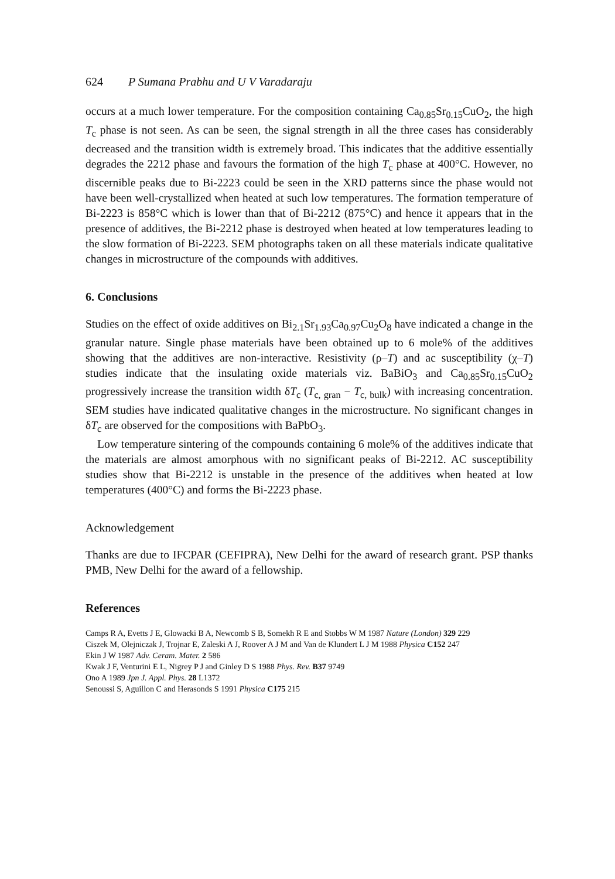624 P Sumana Prabhu and U V Varadaraju
occurs at a much lower temperature. For the composition containing Ca<sub>0.85</sub>Sr<sub>0.15</sub>CuO<sub>2</sub>, the high T<sub>c</sub> phase is not seen. As can be seen, the signal strength in all the three cases has considerably decreased and the transition width is extremely broad. This indicates that the additive essentially degrades the 2212 phase and favours the formation of the high T<sub>c</sub> phase at 400°C. However, no discernible peaks due to Bi-2223 could be seen in the XRD patterns since the phase would not have been well-crystallized when heated at such low temperatures. The formation temperature of Bi-2223 is 858°C which is lower than that of Bi-2212 (875°C) and hence it appears that in the presence of additives, the Bi-2212 phase is destroyed when heated at low temperatures leading to the slow formation of Bi-2223. SEM photographs taken on all these materials indicate qualitative changes in microstructure of the compounds with additives.
6. Conclusions
Studies on the effect of oxide additives on Bi<sub>2.1</sub>Sr<sub>1.93</sub>Ca<sub>0.97</sub>Cu<sub>2</sub>O<sub>8</sub> have indicated a change in the granular nature. Single phase materials have been obtained up to 6 mole% of the additives showing that the additives are non-interactive. Resistivity (ρ–T) and ac susceptibility (χ–T) studies indicate that the insulating oxide materials viz. BaBiO<sub>3</sub> and Ca<sub>0.85</sub>Sr<sub>0.15</sub>CuO<sub>2</sub> progressively increase the transition width δT<sub>c</sub> (T<sub>c, gran</sub> − T<sub>c, bulk</sub>) with increasing concentration. SEM studies have indicated qualitative changes in the microstructure. No significant changes in δT<sub>c</sub> are observed for the compositions with BaPbO<sub>3</sub>.
Low temperature sintering of the compounds containing 6 mole% of the additives indicate that the materials are almost amorphous with no significant peaks of Bi-2212. AC susceptibility studies show that Bi-2212 is unstable in the presence of the additives when heated at low temperatures (400°C) and forms the Bi-2223 phase.
Acknowledgement
Thanks are due to IFCPAR (CEFIPRA), New Delhi for the award of research grant. PSP thanks PMB, New Delhi for the award of a fellowship.
References
Camps R A, Evetts J E, Glowacki B A, Newcomb S B, Somekh R E and Stobbs W M 1987 Nature (London) 329 229
Ciszek M, Olejniczak J, Trojnar E, Zaleski A J, Roover A J M and Van de Klundert L J M 1988 Physica C152 247
Ekin J W 1987 Adv. Ceram. Mater. 2 586
Kwak J F, Venturini E L, Nigrey P J and Ginley D S 1988 Phys. Rev. B37 9749
Ono A 1989 Jpn J. Appl. Phys. 28 L1372
Senoussi S, Aguillon C and Herasonds S 1991 Physica C175 215